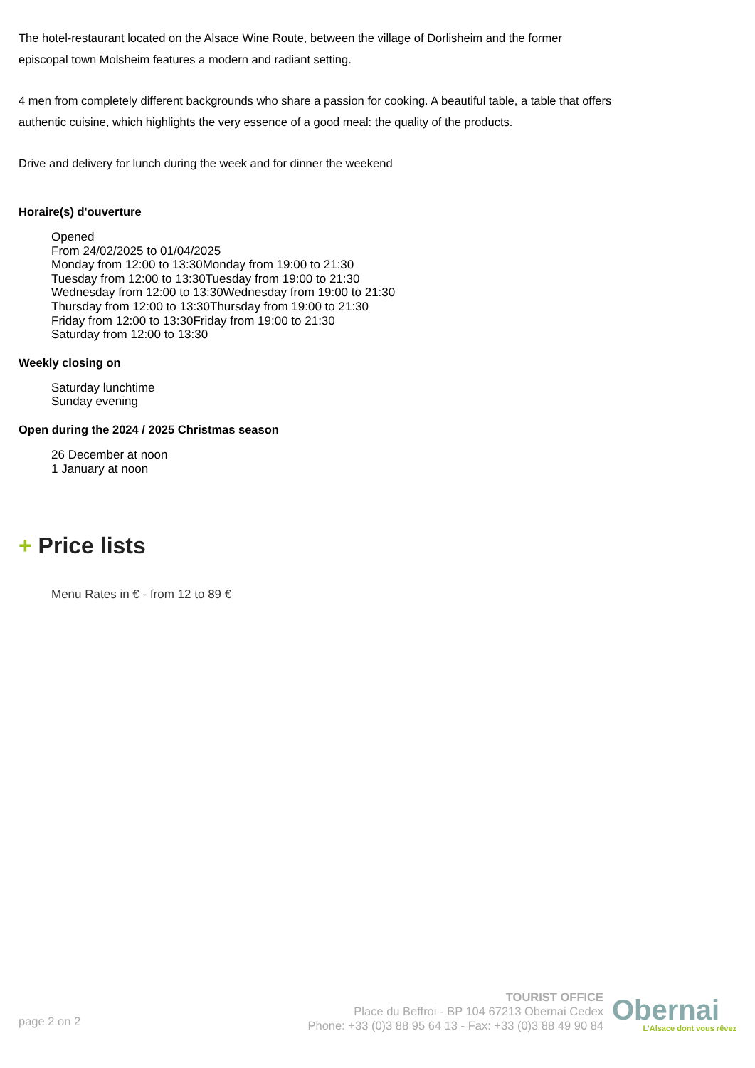The hotel-restaurant located on the Alsace Wine Route, between the village of Dorlisheim and the former
episcopal town Molsheim features a modern and radiant setting.
4 men from completely different backgrounds who share a passion for cooking. A beautiful table, a table that offers
authentic cuisine, which highlights the very essence of a good meal: the quality of the products.
Drive and delivery for lunch during the week and for dinner the weekend
Horaire(s) d'ouverture
Opened
From 24/02/2025 to 01/04/2025
Monday from 12:00 to 13:30Monday from 19:00 to 21:30
Tuesday from 12:00 to 13:30Tuesday from 19:00 to 21:30
Wednesday from 12:00 to 13:30Wednesday from 19:00 to 21:30
Thursday from 12:00 to 13:30Thursday from 19:00 to 21:30
Friday from 12:00 to 13:30Friday from 19:00 to 21:30
Saturday from 12:00 to 13:30
Weekly closing on
Saturday lunchtime
Sunday evening
Open during the 2024 / 2025 Christmas season
26 December at noon
1 January at noon
+ Price lists
Menu Rates in € - from 12 to 89 €
page 2 on 2
TOURIST OFFICE
Place du Beffroi - BP 104 67213 Obernai Cedex
Phone: +33 (0)3 88 95 64 13 - Fax: +33 (0)3 88 49 90 84
Obernai
L'Alsace dont vous rêvez